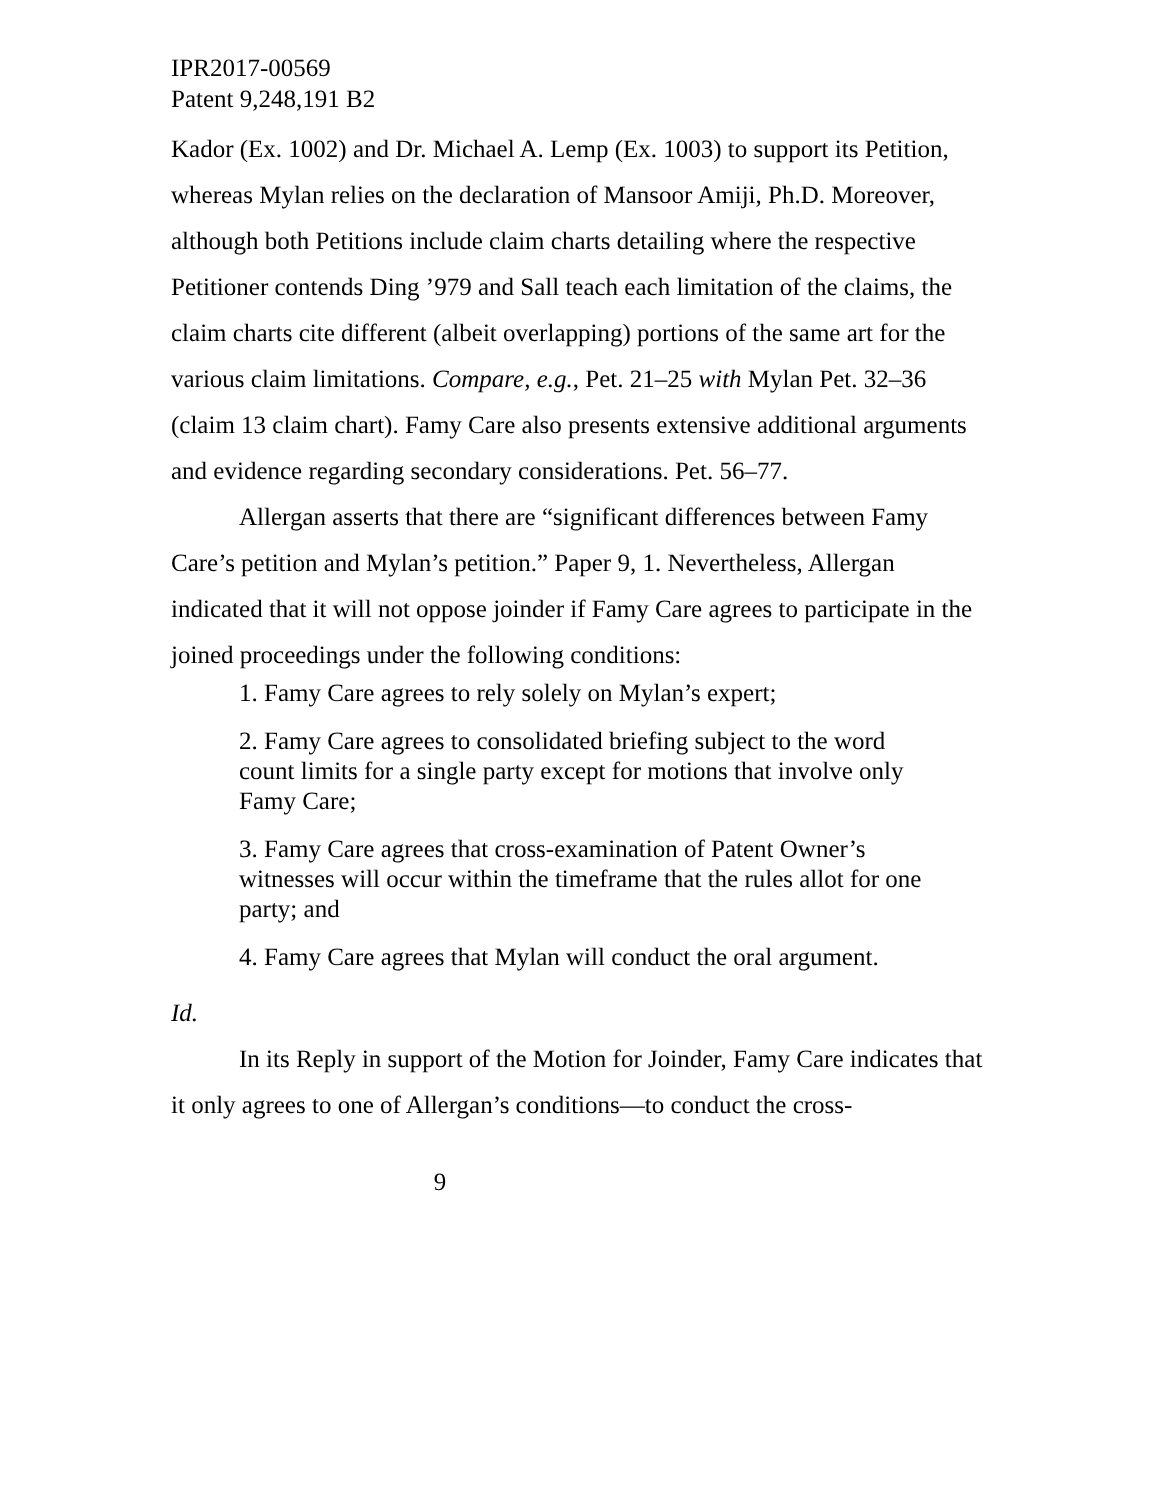IPR2017-00569
Patent 9,248,191 B2
Kador (Ex. 1002) and Dr. Michael A. Lemp (Ex. 1003) to support its Petition, whereas Mylan relies on the declaration of Mansoor Amiji, Ph.D. Moreover, although both Petitions include claim charts detailing where the respective Petitioner contends Ding ’979 and Sall teach each limitation of the claims, the claim charts cite different (albeit overlapping) portions of the same art for the various claim limitations. Compare, e.g., Pet. 21–25 with Mylan Pet. 32–36 (claim 13 claim chart). Famy Care also presents extensive additional arguments and evidence regarding secondary considerations. Pet. 56–77.
Allergan asserts that there are “significant differences between Famy Care’s petition and Mylan’s petition.” Paper 9, 1. Nevertheless, Allergan indicated that it will not oppose joinder if Famy Care agrees to participate in the joined proceedings under the following conditions:
1. Famy Care agrees to rely solely on Mylan’s expert;
2. Famy Care agrees to consolidated briefing subject to the word count limits for a single party except for motions that involve only Famy Care;
3. Famy Care agrees that cross-examination of Patent Owner’s witnesses will occur within the timeframe that the rules allot for one party; and
4. Famy Care agrees that Mylan will conduct the oral argument.
Id.
In its Reply in support of the Motion for Joinder, Famy Care indicates that it only agrees to one of Allergan’s conditions—to conduct the cross-
9